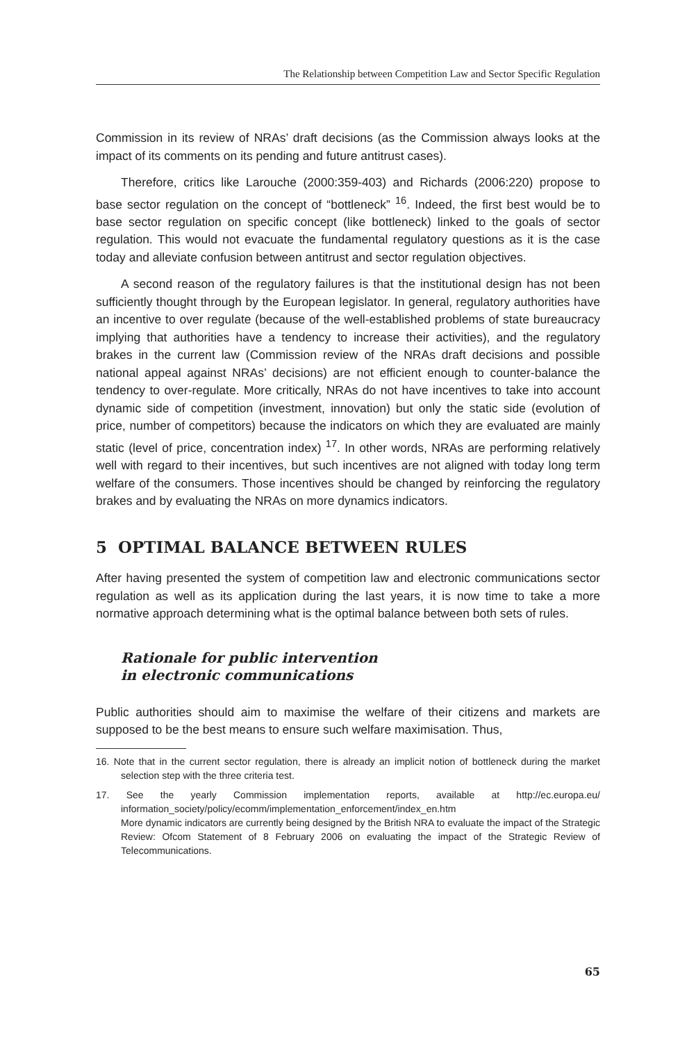The Relationship between Competition Law and Sector Specific Regulation
Commission in its review of NRAs’ draft decisions (as the Commission always looks at the impact of its comments on its pending and future antitrust cases).
Therefore, critics like Larouche (2000:359-403) and Richards (2006:220) propose to base sector regulation on the concept of “bottleneck” <sup>16</sup>. Indeed, the first best would be to base sector regulation on specific concept (like bottleneck) linked to the goals of sector regulation. This would not evacuate the fundamental regulatory questions as it is the case today and alleviate confusion between antitrust and sector regulation objectives.
A second reason of the regulatory failures is that the institutional design has not been sufficiently thought through by the European legislator. In general, regulatory authorities have an incentive to over regulate (because of the well-established problems of state bureaucracy implying that authorities have a tendency to increase their activities), and the regulatory brakes in the current law (Commission review of the NRAs draft decisions and possible national appeal against NRAs’ decisions) are not efficient enough to counter-balance the tendency to over-regulate. More critically, NRAs do not have incentives to take into account dynamic side of competition (investment, innovation) but only the static side (evolution of price, number of competitors) because the indicators on which they are evaluated are mainly static (level of price, concentration index) <sup>17</sup>. In other words, NRAs are performing relatively well with regard to their incentives, but such incentives are not aligned with today long term welfare of the consumers. Those incentives should be changed by reinforcing the regulatory brakes and by evaluating the NRAs on more dynamics indicators.
5 OPTIMAL BALANCE BETWEEN RULES
After having presented the system of competition law and electronic communications sector regulation as well as its application during the last years, it is now time to take a more normative approach determining what is the optimal balance between both sets of rules.
Rationale for public intervention
in electronic communications
Public authorities should aim to maximise the welfare of their citizens and markets are supposed to be the best means to ensure such welfare maximisation. Thus,
16. Note that in the current sector regulation, there is already an implicit notion of bottleneck during the market selection step with the three criteria test.
17. See the yearly Commission implementation reports, available at http://ec.europa.eu/ information_society/policy/ecomm/implementation_enforcement/index_en.htm
More dynamic indicators are currently being designed by the British NRA to evaluate the impact of the Strategic Review: Ofcom Statement of 8 February 2006 on evaluating the impact of the Strategic Review of Telecommunications.
65